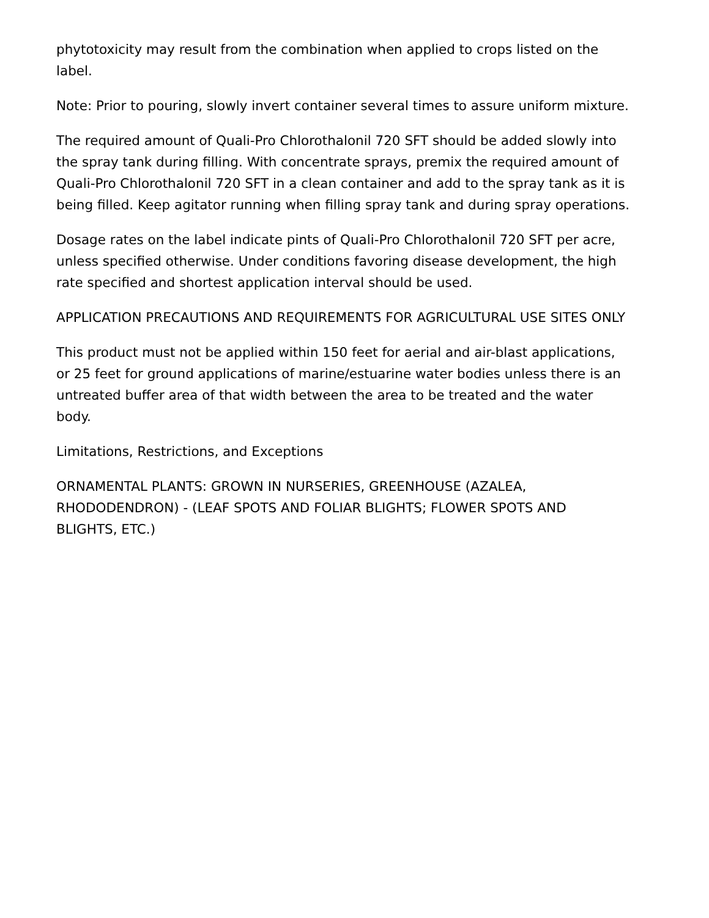phytotoxicity may result from the combination when applied to crops listed on the label.
Note: Prior to pouring, slowly invert container several times to assure uniform mixture.
The required amount of Quali-Pro Chlorothalonil 720 SFT should be added slowly into the spray tank during filling. With concentrate sprays, premix the required amount of Quali-Pro Chlorothalonil 720 SFT in a clean container and add to the spray tank as it is being filled. Keep agitator running when filling spray tank and during spray operations.
Dosage rates on the label indicate pints of Quali-Pro Chlorothalonil 720 SFT per acre, unless specified otherwise. Under conditions favoring disease development, the high rate specified and shortest application interval should be used.
APPLICATION PRECAUTIONS AND REQUIREMENTS FOR AGRICULTURAL USE SITES ONLY
This product must not be applied within 150 feet for aerial and air-blast applications, or 25 feet for ground applications of marine/estuarine water bodies unless there is an untreated buffer area of that width between the area to be treated and the water body.
Limitations, Restrictions, and Exceptions
ORNAMENTAL PLANTS: GROWN IN NURSERIES, GREENHOUSE (AZALEA, RHODODENDRON) - (LEAF SPOTS AND FOLIAR BLIGHTS; FLOWER SPOTS AND BLIGHTS, ETC.)